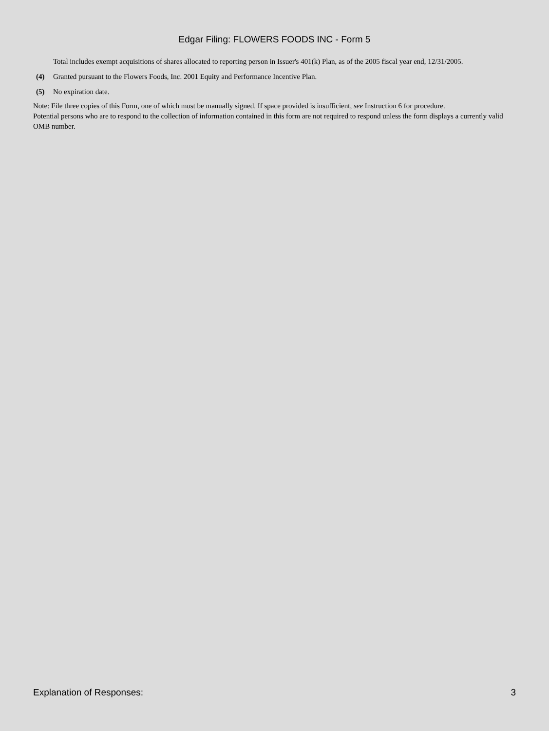Edgar Filing: FLOWERS FOODS INC - Form 5
Total includes exempt acquisitions of shares allocated to reporting person in Issuer's 401(k) Plan, as of the 2005 fiscal year end, 12/31/2005.
(4) Granted pursuant to the Flowers Foods, Inc. 2001 Equity and Performance Incentive Plan.
(5) No expiration date.
Note: File three copies of this Form, one of which must be manually signed. If space provided is insufficient, see Instruction 6 for procedure.
Potential persons who are to respond to the collection of information contained in this form are not required to respond unless the form displays a currently valid OMB number.
Explanation of Responses: 3